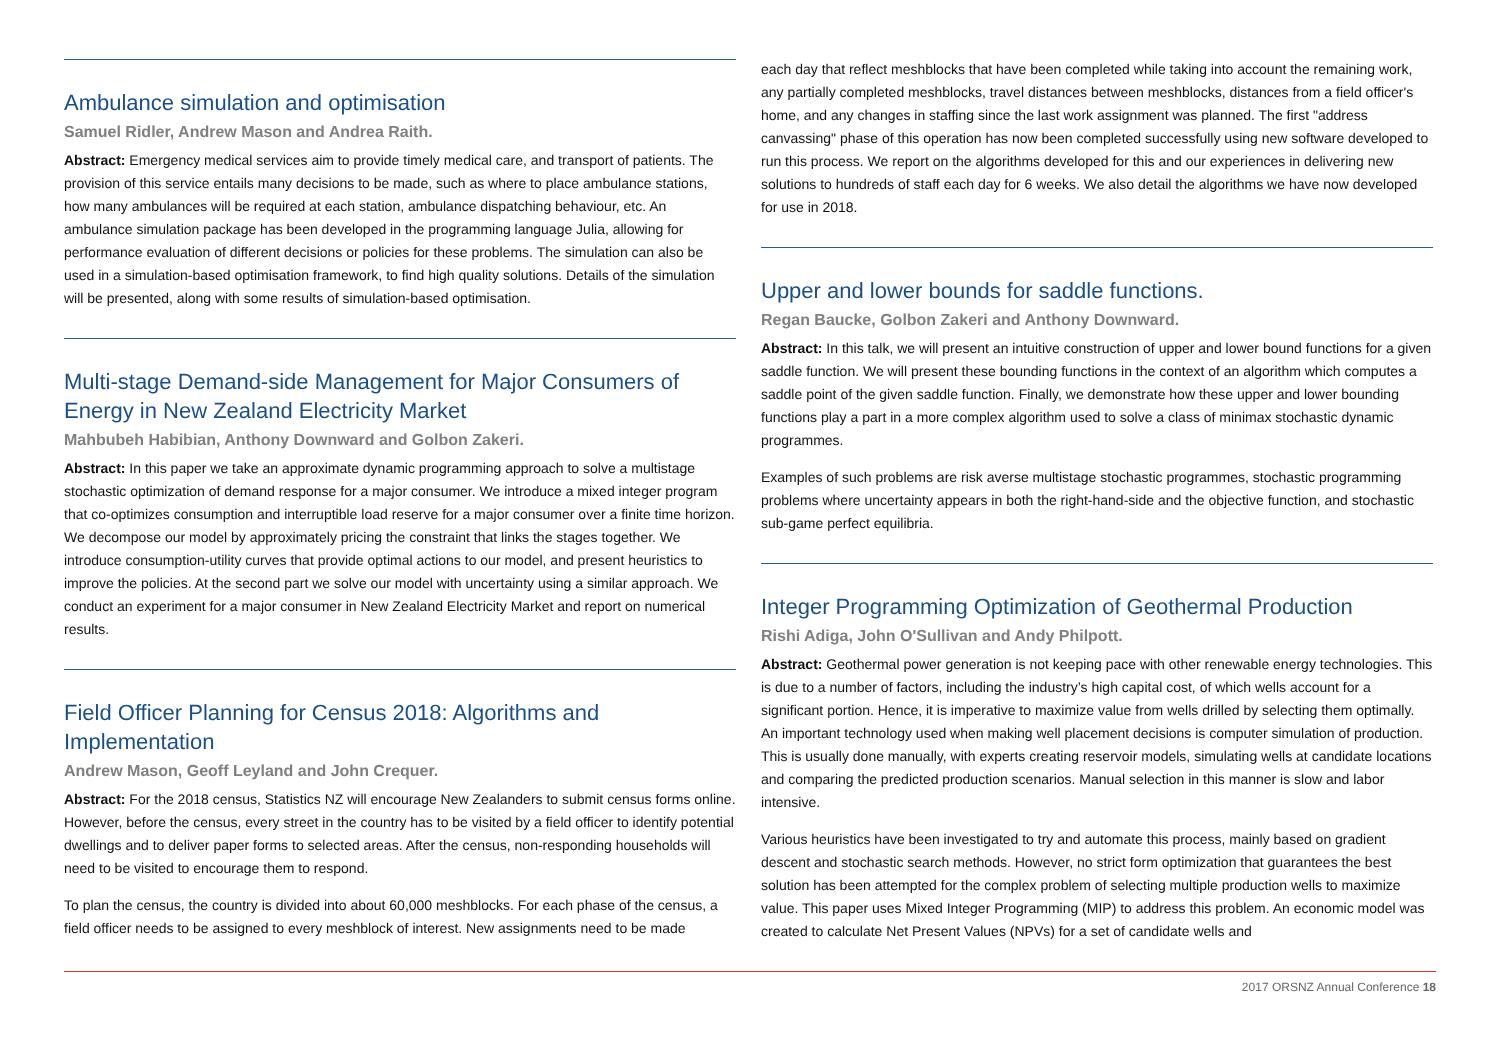Ambulance simulation and optimisation
Samuel Ridler, Andrew Mason and Andrea Raith.
Abstract: Emergency medical services aim to provide timely medical care, and transport of patients. The provision of this service entails many decisions to be made, such as where to place ambulance stations, how many ambulances will be required at each station, ambulance dispatching behaviour, etc. An ambulance simulation package has been developed in the programming language Julia, allowing for performance evaluation of different decisions or policies for these problems. The simulation can also be used in a simulation-based optimisation framework, to find high quality solutions. Details of the simulation will be presented, along with some results of simulation-based optimisation.
Multi-stage Demand-side Management for Major Consumers of Energy in New Zealand Electricity Market
Mahbubeh Habibian, Anthony Downward and Golbon Zakeri.
Abstract: In this paper we take an approximate dynamic programming approach to solve a multistage stochastic optimization of demand response for a major consumer. We introduce a mixed integer program that co-optimizes consumption and interruptible load reserve for a major consumer over a finite time horizon. We decompose our model by approximately pricing the constraint that links the stages together. We introduce consumption-utility curves that provide optimal actions to our model, and present heuristics to improve the policies. At the second part we solve our model with uncertainty using a similar approach. We conduct an experiment for a major consumer in New Zealand Electricity Market and report on numerical results.
Field Officer Planning for Census 2018: Algorithms and Implementation
Andrew Mason, Geoff Leyland and John Crequer.
Abstract: For the 2018 census, Statistics NZ will encourage New Zealanders to submit census forms online. However, before the census, every street in the country has to be visited by a field officer to identify potential dwellings and to deliver paper forms to selected areas. After the census, non-responding households will need to be visited to encourage them to respond.
To plan the census, the country is divided into about 60,000 meshblocks. For each phase of the census, a field officer needs to be assigned to every meshblock of interest. New assignments need to be made
each day that reflect meshblocks that have been completed while taking into account the remaining work, any partially completed meshblocks, travel distances between meshblocks, distances from a field officer's home, and any changes in staffing since the last work assignment was planned. The first "address canvassing" phase of this operation has now been completed successfully using new software developed to run this process. We report on the algorithms developed for this and our experiences in delivering new solutions to hundreds of staff each day for 6 weeks. We also detail the algorithms we have now developed for use in 2018.
Upper and lower bounds for saddle functions.
Regan Baucke, Golbon Zakeri and Anthony Downward.
Abstract: In this talk, we will present an intuitive construction of upper and lower bound functions for a given saddle function. We will present these bounding functions in the context of an algorithm which computes a saddle point of the given saddle function. Finally, we demonstrate how these upper and lower bounding functions play a part in a more complex algorithm used to solve a class of minimax stochastic dynamic programmes.
Examples of such problems are risk averse multistage stochastic programmes, stochastic programming problems where uncertainty appears in both the right-hand-side and the objective function, and stochastic sub-game perfect equilibria.
Integer Programming Optimization of Geothermal Production
Rishi Adiga, John O'Sullivan and Andy Philpott.
Abstract: Geothermal power generation is not keeping pace with other renewable energy technologies. This is due to a number of factors, including the industry’s high capital cost, of which wells account for a significant portion. Hence, it is imperative to maximize value from wells drilled by selecting them optimally. An important technology used when making well placement decisions is computer simulation of production. This is usually done manually, with experts creating reservoir models, simulating wells at candidate locations and comparing the predicted production scenarios. Manual selection in this manner is slow and labor intensive.
Various heuristics have been investigated to try and automate this process, mainly based on gradient descent and stochastic search methods. However, no strict form optimization that guarantees the best solution has been attempted for the complex problem of selecting multiple production wells to maximize value. This paper uses Mixed Integer Programming (MIP) to address this problem. An economic model was created to calculate Net Present Values (NPVs) for a set of candidate wells and
2017 ORSNZ Annual Conference 18